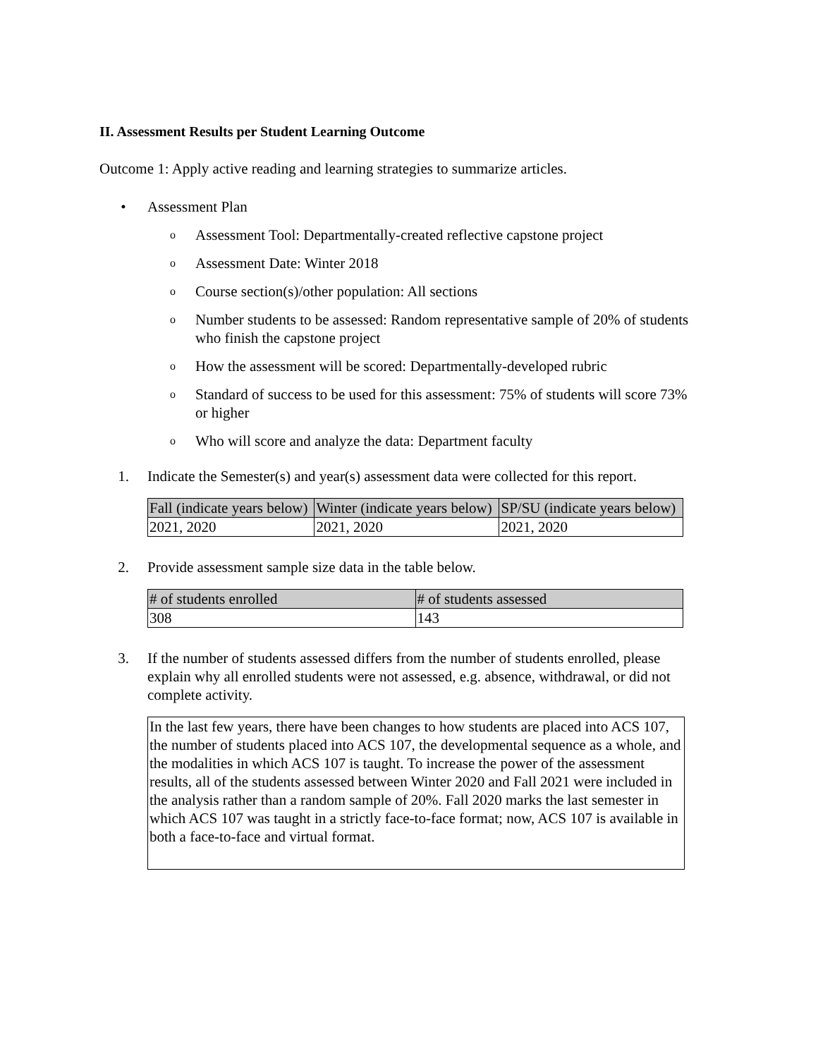II. Assessment Results per Student Learning Outcome
Outcome 1: Apply active reading and learning strategies to summarize articles.
• Assessment Plan
o Assessment Tool: Departmentally-created reflective capstone project
o Assessment Date: Winter 2018
o Course section(s)/other population: All sections
o Number students to be assessed: Random representative sample of 20% of students who finish the capstone project
o How the assessment will be scored: Departmentally-developed rubric
o Standard of success to be used for this assessment: 75% of students will score 73% or higher
o Who will score and analyze the data: Department faculty
1. Indicate the Semester(s) and year(s) assessment data were collected for this report.
| Fall (indicate years below) | Winter (indicate years below) | SP/SU (indicate years below) |
| --- | --- | --- |
| 2021, 2020 | 2021, 2020 | 2021, 2020 |
2. Provide assessment sample size data in the table below.
| # of students enrolled | # of students assessed |
| --- | --- |
| 308 | 143 |
3. If the number of students assessed differs from the number of students enrolled, please explain why all enrolled students were not assessed, e.g. absence, withdrawal, or did not complete activity.
In the last few years, there have been changes to how students are placed into ACS 107, the number of students placed into ACS 107, the developmental sequence as a whole, and the modalities in which ACS 107 is taught. To increase the power of the assessment results, all of the students assessed between Winter 2020 and Fall 2021 were included in the analysis rather than a random sample of 20%. Fall 2020 marks the last semester in which ACS 107 was taught in a strictly face-to-face format; now, ACS 107 is available in both a face-to-face and virtual format.